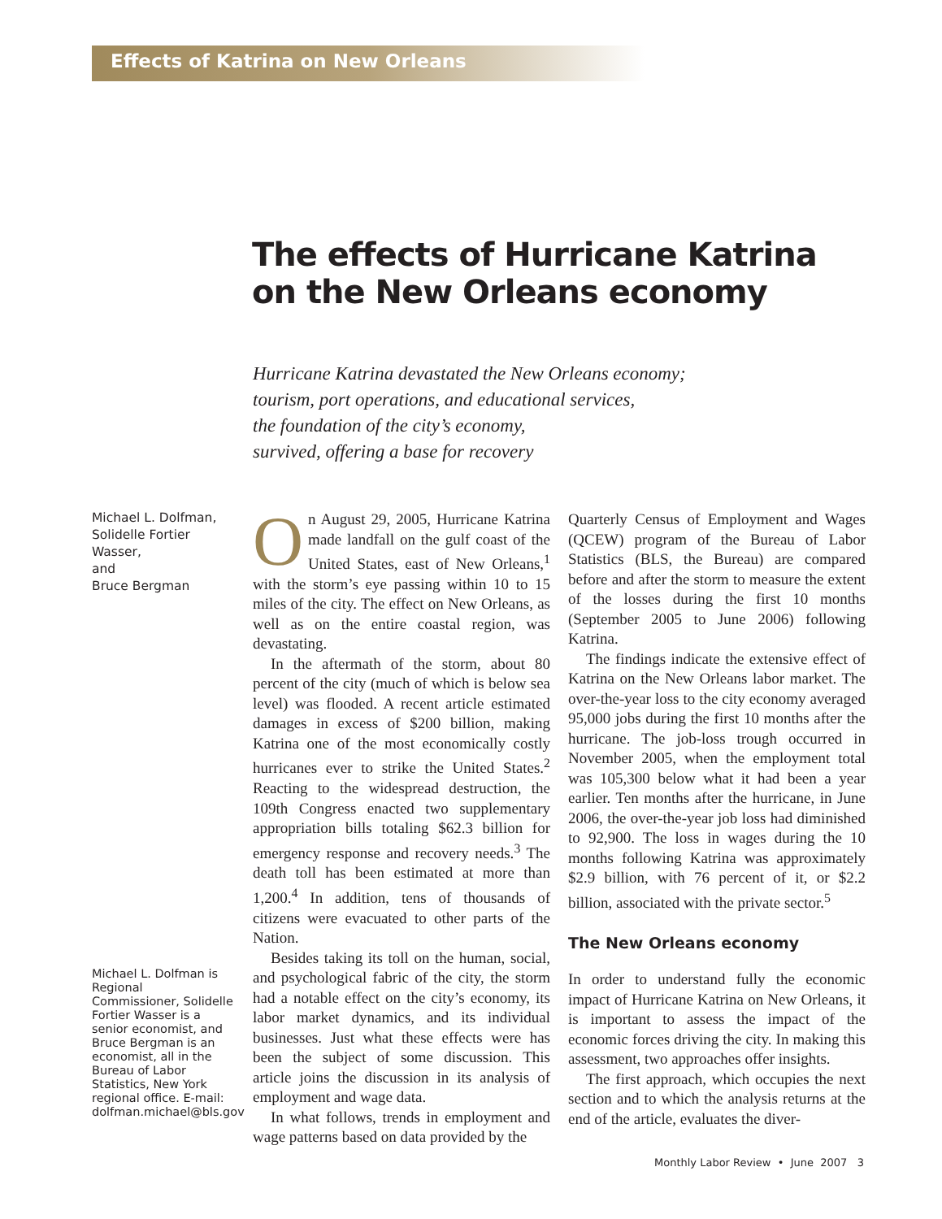Effects of Katrina on New Orleans
The effects of Hurricane Katrina
on the New Orleans economy
Hurricane Katrina devastated the New Orleans economy;
tourism, port operations, and educational services,
the foundation of the city’s economy,
survived, offering a base for recovery
Michael L. Dolfman,
Solidelle Fortier
Wasser,
and
Bruce Bergman
Michael L. Dolfman is Regional Commissioner, Solidelle Fortier Wasser is a senior economist, and Bruce Bergman is an economist, all in the Bureau of Labor Statistics, New York regional office. E-mail: dolfman.michael@bls.gov
On August 29, 2005, Hurricane Katrina made landfall on the gulf coast of the United States, east of New Orleans,<sup>1</sup> with the storm’s eye passing within 10 to 15 miles of the city. The effect on New Orleans, as well as on the entire coastal region, was devastating.
In the aftermath of the storm, about 80 percent of the city (much of which is below sea level) was flooded. A recent article estimated damages in excess of $200 billion, making Katrina one of the most economically costly hurricanes ever to strike the United States.<sup>2</sup> Reacting to the widespread destruction, the 109th Congress enacted two supplementary appropriation bills totaling $62.3 billion for emergency response and recovery needs.<sup>3</sup> The death toll has been estimated at more than 1,200.<sup>4</sup> In addition, tens of thousands of citizens were evacuated to other parts of the Nation.
Besides taking its toll on the human, social, and psychological fabric of the city, the storm had a notable effect on the city’s economy, its labor market dynamics, and its individual businesses. Just what these effects were has been the subject of some discussion. This article joins the discussion in its analysis of employment and wage data.
In what follows, trends in employment and wage patterns based on data provided by the
Quarterly Census of Employment and Wages (QCEW) program of the Bureau of Labor Statistics (BLS, the Bureau) are compared before and after the storm to measure the extent of the losses during the first 10 months (September 2005 to June 2006) following Katrina.
The findings indicate the extensive effect of Katrina on the New Orleans labor market. The over-the-year loss to the city economy averaged 95,000 jobs during the first 10 months after the hurricane. The job-loss trough occurred in November 2005, when the employment total was 105,300 below what it had been a year earlier. Ten months after the hurricane, in June 2006, the over-the-year job loss had diminished to 92,900. The loss in wages during the 10 months following Katrina was approximately $2.9 billion, with 76 percent of it, or $2.2 billion, associated with the private sector.<sup>5</sup>
The New Orleans economy
In order to understand fully the economic impact of Hurricane Katrina on New Orleans, it is important to assess the impact of the economic forces driving the city. In making this assessment, two approaches offer insights.
The first approach, which occupies the next section and to which the analysis returns at the end of the article, evaluates the diver-
Monthly Labor Review • June 2007 3